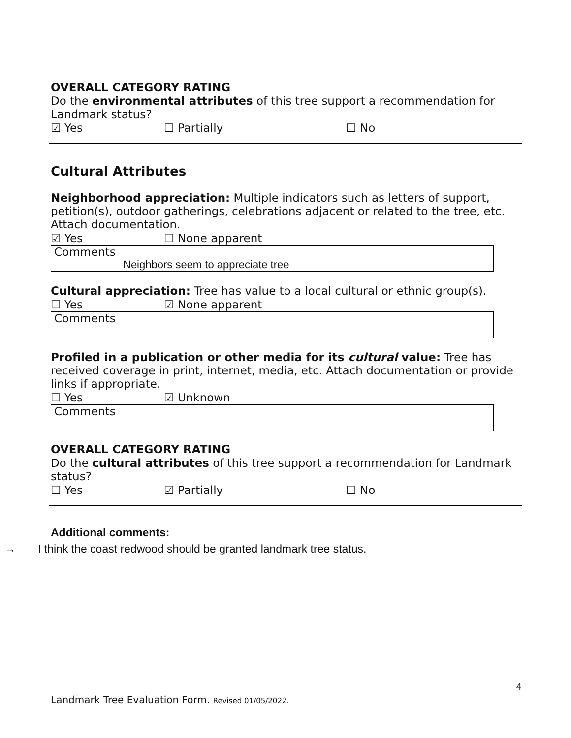OVERALL CATEGORY RATING
Do the environmental attributes of this tree support a recommendation for Landmark status?
☑ Yes ☐ Partially ☐ No
Cultural Attributes
Neighborhood appreciation: Multiple indicators such as letters of support, petition(s), outdoor gatherings, celebrations adjacent or related to the tree, etc. Attach documentation.
☑ Yes ☐ None apparent
| Comments | Neighbors seem to appreciate tree |
Cultural appreciation: Tree has value to a local cultural or ethnic group(s).
☐ Yes ☑ None apparent
| Comments | |
Profiled in a publication or other media for its cultural value: Tree has received coverage in print, internet, media, etc. Attach documentation or provide links if appropriate.
☐ Yes ☑ Unknown
| Comments | |
OVERALL CATEGORY RATING
Do the cultural attributes of this tree support a recommendation for Landmark status?
☐ Yes ☑ Partially ☐ No
Additional comments:
→ I think the coast redwood should be granted landmark tree status.
4
Landmark Tree Evaluation Form. Revised 01/05/2022.